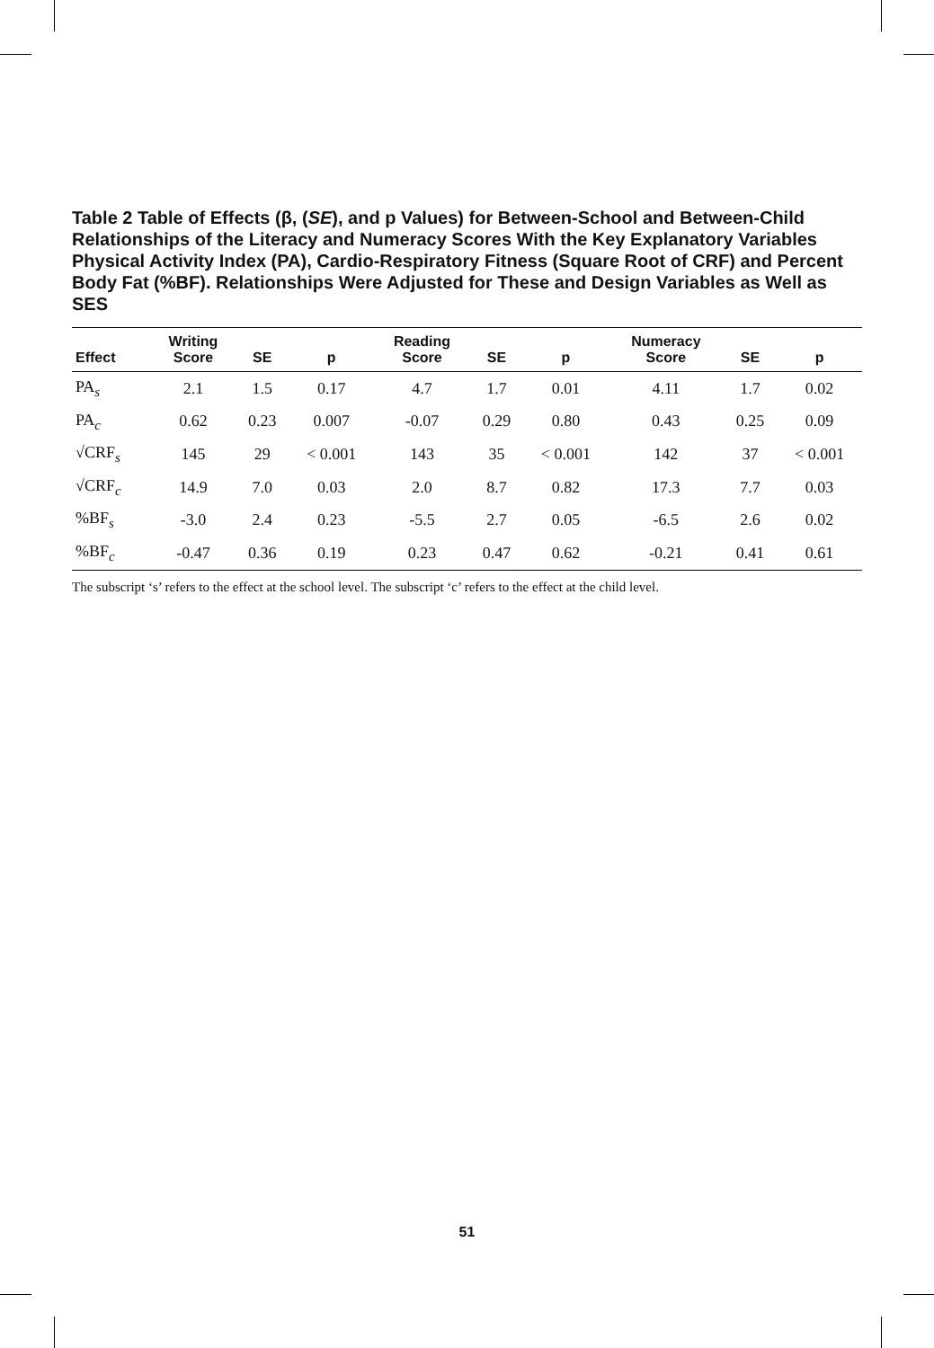Table 2 Table of Effects (β, (SE), and p Values) for Between-School and Between-Child Relationships of the Literacy and Numeracy Scores With the Key Explanatory Variables Physical Activity Index (PA), Cardio-Respiratory Fitness (Square Root of CRF) and Percent Body Fat (%BF). Relationships Were Adjusted for These and Design Variables as Well as SES
| Effect | Writing Score | SE | p | Reading Score | SE | p | Numeracy Score | SE | p |
| --- | --- | --- | --- | --- | --- | --- | --- | --- | --- |
| PA<sub>s</sub> | 2.1 | 1.5 | 0.17 | 4.7 | 1.7 | 0.01 | 4.11 | 1.7 | 0.02 |
| PA<sub>c</sub> | 0.62 | 0.23 | 0.007 | -0.07 | 0.29 | 0.80 | 0.43 | 0.25 | 0.09 |
| √CRF<sub>s</sub> | 145 | 29 | < 0.001 | 143 | 35 | < 0.001 | 142 | 37 | < 0.001 |
| √CRF<sub>c</sub> | 14.9 | 7.0 | 0.03 | 2.0 | 8.7 | 0.82 | 17.3 | 7.7 | 0.03 |
| %BF<sub>s</sub> | -3.0 | 2.4 | 0.23 | -5.5 | 2.7 | 0.05 | -6.5 | 2.6 | 0.02 |
| %BF<sub>c</sub> | -0.47 | 0.36 | 0.19 | 0.23 | 0.47 | 0.62 | -0.21 | 0.41 | 0.61 |
The subscript ‘s’ refers to the effect at the school level. The subscript ‘c’ refers to the effect at the child level.
51